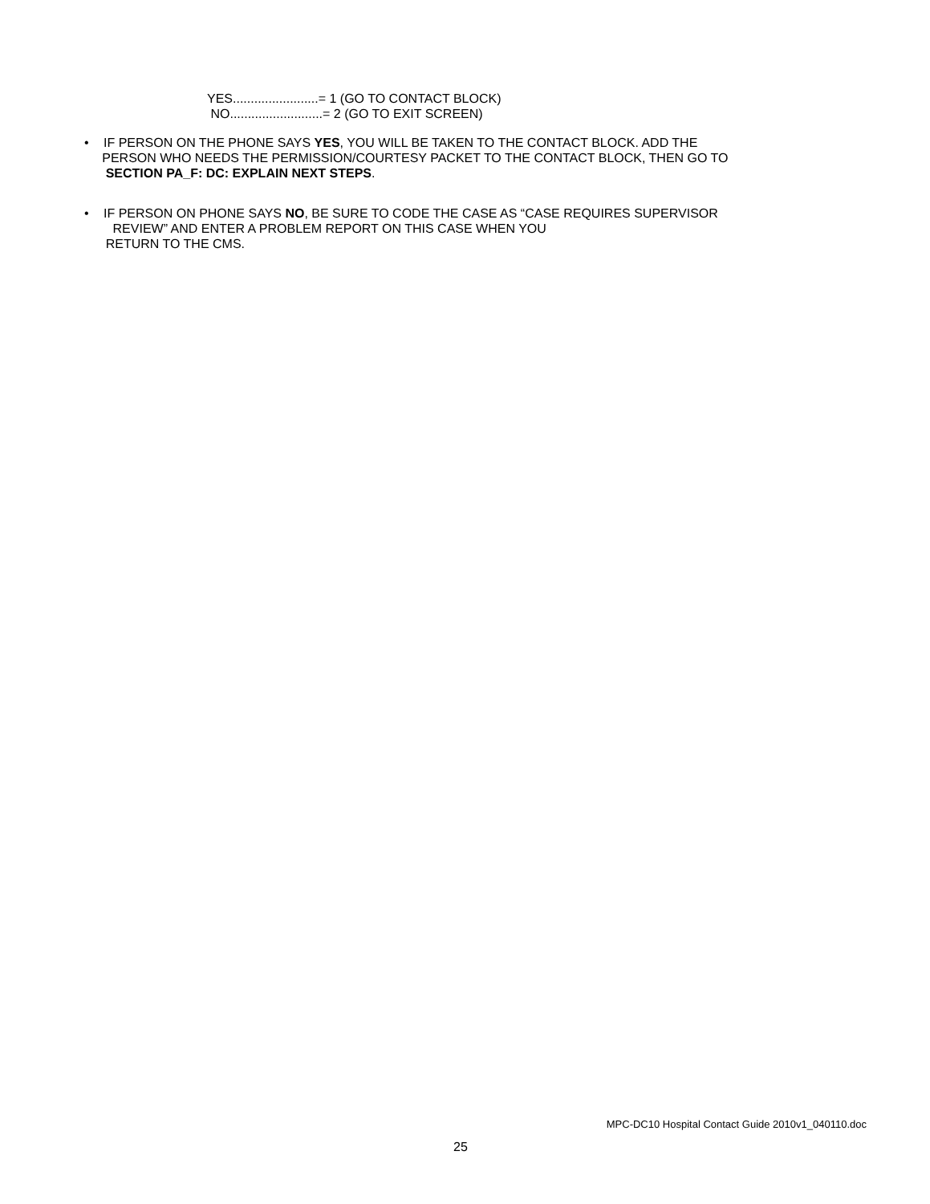YES........................= 1 (GO TO CONTACT BLOCK)
NO..........................= 2 (GO TO EXIT SCREEN)
• IF PERSON ON THE PHONE SAYS YES, YOU WILL BE TAKEN TO THE CONTACT BLOCK. ADD THE
PERSON WHO NEEDS THE PERMISSION/COURTESY PACKET TO THE CONTACT BLOCK, THEN GO TO
SECTION PA_F: DC: EXPLAIN NEXT STEPS.
• IF PERSON ON PHONE SAYS NO, BE SURE TO CODE THE CASE AS “CASE REQUIRES SUPERVISOR
REVIEW” AND ENTER A PROBLEM REPORT ON THIS CASE WHEN YOU
RETURN TO THE CMS.
MPC-DC10 Hospital Contact Guide 2010v1_040110.doc
25